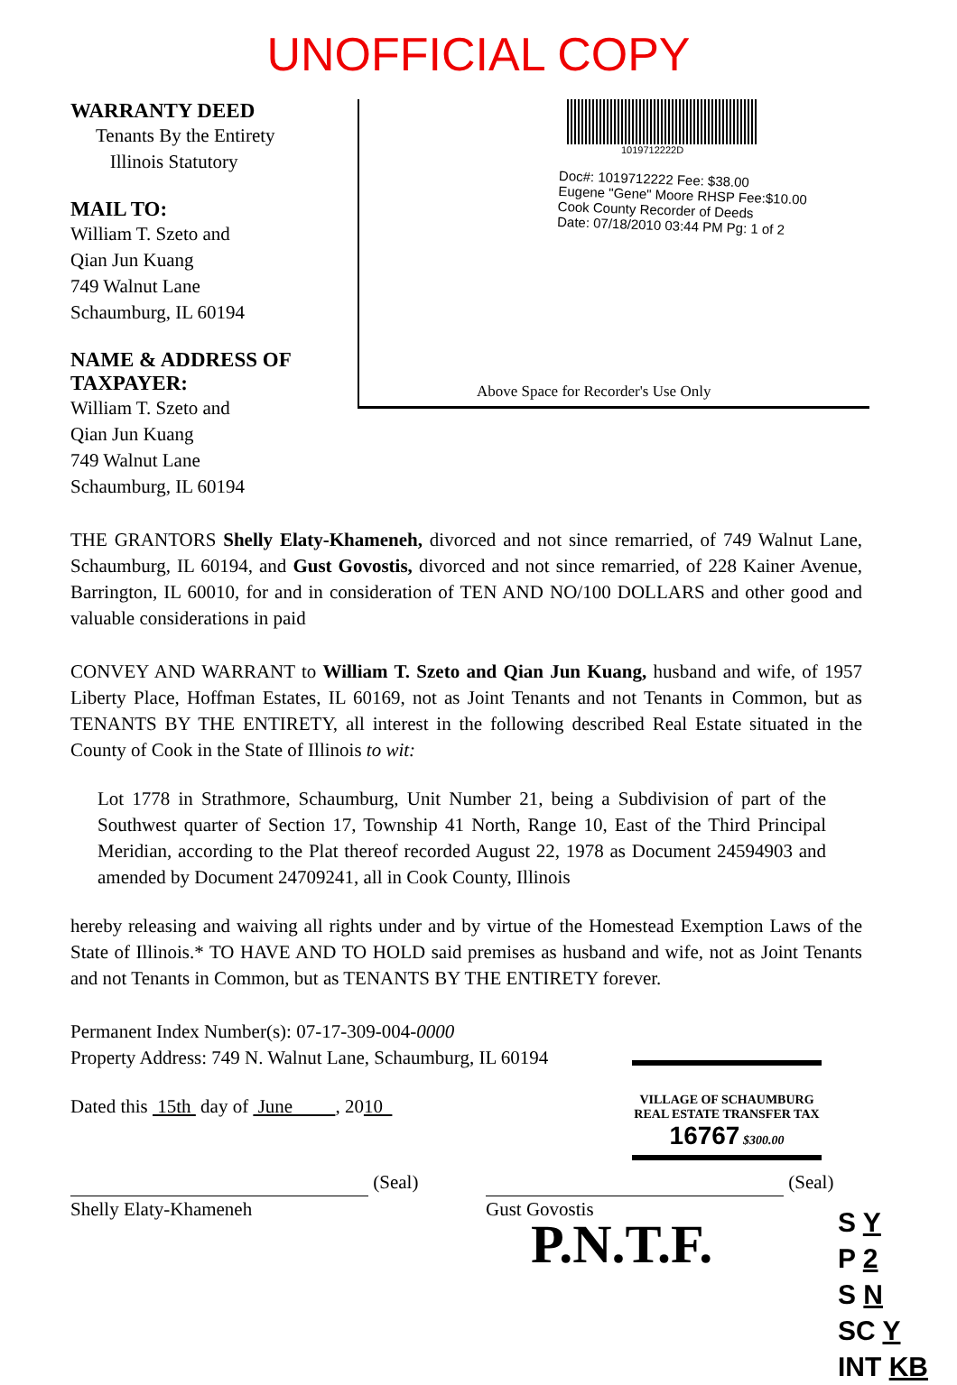UNOFFICIAL COPY
WARRANTY DEED
Tenants By the Entirety
Illinois Statutory
MAIL TO:
William T. Szeto and
Qian Jun Kuang
749 Walnut Lane
Schaumburg, IL 60194
NAME & ADDRESS OF
TAXPAYER:
William T. Szeto and
Qian Jun Kuang
749 Walnut Lane
Schaumburg, IL 60194
1019712222D
Doc#: 1019712222 Fee: $38.00
Eugene "Gene" Moore RHSP Fee:$10.00
Cook County Recorder of Deeds
Date: 07/18/2010 03:44 PM Pg: 1 of 2
Above Space for Recorder's Use Only
THE GRANTORS Shelly Elaty-Khameneh, divorced and not since remarried, of 749 Walnut Lane, Schaumburg, IL 60194, and Gust Govostis, divorced and not since remarried, of 228 Kainer Avenue, Barrington, IL 60010, for and in consideration of TEN AND NO/100 DOLLARS and other good and valuable considerations in paid
CONVEY AND WARRANT to William T. Szeto and Qian Jun Kuang, husband and wife, of 1957 Liberty Place, Hoffman Estates, IL 60169, not as Joint Tenants and not Tenants in Common, but as TENANTS BY THE ENTIRETY, all interest in the following described Real Estate situated in the County of Cook in the State of Illinois to wit:
Lot 1778 in Strathmore, Schaumburg, Unit Number 21, being a Subdivision of part of the Southwest quarter of Section 17, Township 41 North, Range 10, East of the Third Principal Meridian, according to the Plat thereof recorded August 22, 1978 as Document 24594903 and amended by Document 24709241, all in Cook County, Illinois
hereby releasing and waiving all rights under and by virtue of the Homestead Exemption Laws of the State of Illinois.* TO HAVE AND TO HOLD said premises as husband and wife, not as Joint Tenants and not Tenants in Common, but as TENANTS BY THE ENTIRETY forever.
Permanent Index Number(s): 07-17-309-004-0000
Property Address: 749 N. Walnut Lane, Schaumburg, IL 60194
Dated this 15th day of June , 2010
(Seal)
Shelly Elaty-Khameneh
(Seal)
Gust Govostis
P.N.T.F.
VILLAGE OF SCHAUMBURG
REAL ESTATE TRANSFER TAX
16767 $300.00
S Y
P 2
S N
SC Y
INT KB